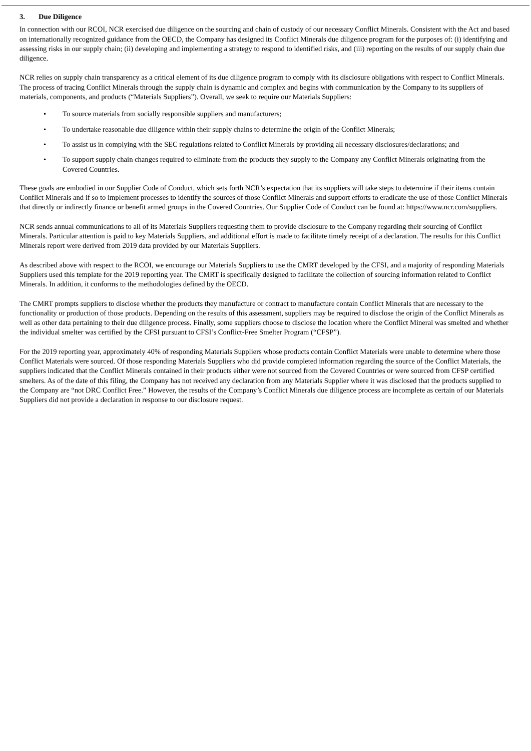3. Due Diligence
In connection with our RCOI, NCR exercised due diligence on the sourcing and chain of custody of our necessary Conflict Minerals. Consistent with the Act and based on internationally recognized guidance from the OECD, the Company has designed its Conflict Minerals due diligence program for the purposes of: (i) identifying and assessing risks in our supply chain; (ii) developing and implementing a strategy to respond to identified risks, and (iii) reporting on the results of our supply chain due diligence.
NCR relies on supply chain transparency as a critical element of its due diligence program to comply with its disclosure obligations with respect to Conflict Minerals. The process of tracing Conflict Minerals through the supply chain is dynamic and complex and begins with communication by the Company to its suppliers of materials, components, and products (“Materials Suppliers”). Overall, we seek to require our Materials Suppliers:
• To source materials from socially responsible suppliers and manufacturers;
• To undertake reasonable due diligence within their supply chains to determine the origin of the Conflict Minerals;
• To assist us in complying with the SEC regulations related to Conflict Minerals by providing all necessary disclosures/declarations; and
• To support supply chain changes required to eliminate from the products they supply to the Company any Conflict Minerals originating from the Covered Countries.
These goals are embodied in our Supplier Code of Conduct, which sets forth NCR’s expectation that its suppliers will take steps to determine if their items contain Conflict Minerals and if so to implement processes to identify the sources of those Conflict Minerals and support efforts to eradicate the use of those Conflict Minerals that directly or indirectly finance or benefit armed groups in the Covered Countries. Our Supplier Code of Conduct can be found at: https://www.ncr.com/suppliers.
NCR sends annual communications to all of its Materials Suppliers requesting them to provide disclosure to the Company regarding their sourcing of Conflict Minerals. Particular attention is paid to key Materials Suppliers, and additional effort is made to facilitate timely receipt of a declaration. The results for this Conflict Minerals report were derived from 2019 data provided by our Materials Suppliers.
As described above with respect to the RCOI, we encourage our Materials Suppliers to use the CMRT developed by the CFSI, and a majority of responding Materials Suppliers used this template for the 2019 reporting year. The CMRT is specifically designed to facilitate the collection of sourcing information related to Conflict Minerals. In addition, it conforms to the methodologies defined by the OECD.
The CMRT prompts suppliers to disclose whether the products they manufacture or contract to manufacture contain Conflict Minerals that are necessary to the functionality or production of those products. Depending on the results of this assessment, suppliers may be required to disclose the origin of the Conflict Minerals as well as other data pertaining to their due diligence process. Finally, some suppliers choose to disclose the location where the Conflict Mineral was smelted and whether the individual smelter was certified by the CFSI pursuant to CFSI’s Conflict-Free Smelter Program (“CFSP”).
For the 2019 reporting year, approximately 40% of responding Materials Suppliers whose products contain Conflict Materials were unable to determine where those Conflict Materials were sourced. Of those responding Materials Suppliers who did provide completed information regarding the source of the Conflict Materials, the suppliers indicated that the Conflict Minerals contained in their products either were not sourced from the Covered Countries or were sourced from CFSP certified smelters. As of the date of this filing, the Company has not received any declaration from any Materials Supplier where it was disclosed that the products supplied to the Company are “not DRC Conflict Free.” However, the results of the Company’s Conflict Minerals due diligence process are incomplete as certain of our Materials Suppliers did not provide a declaration in response to our disclosure request.